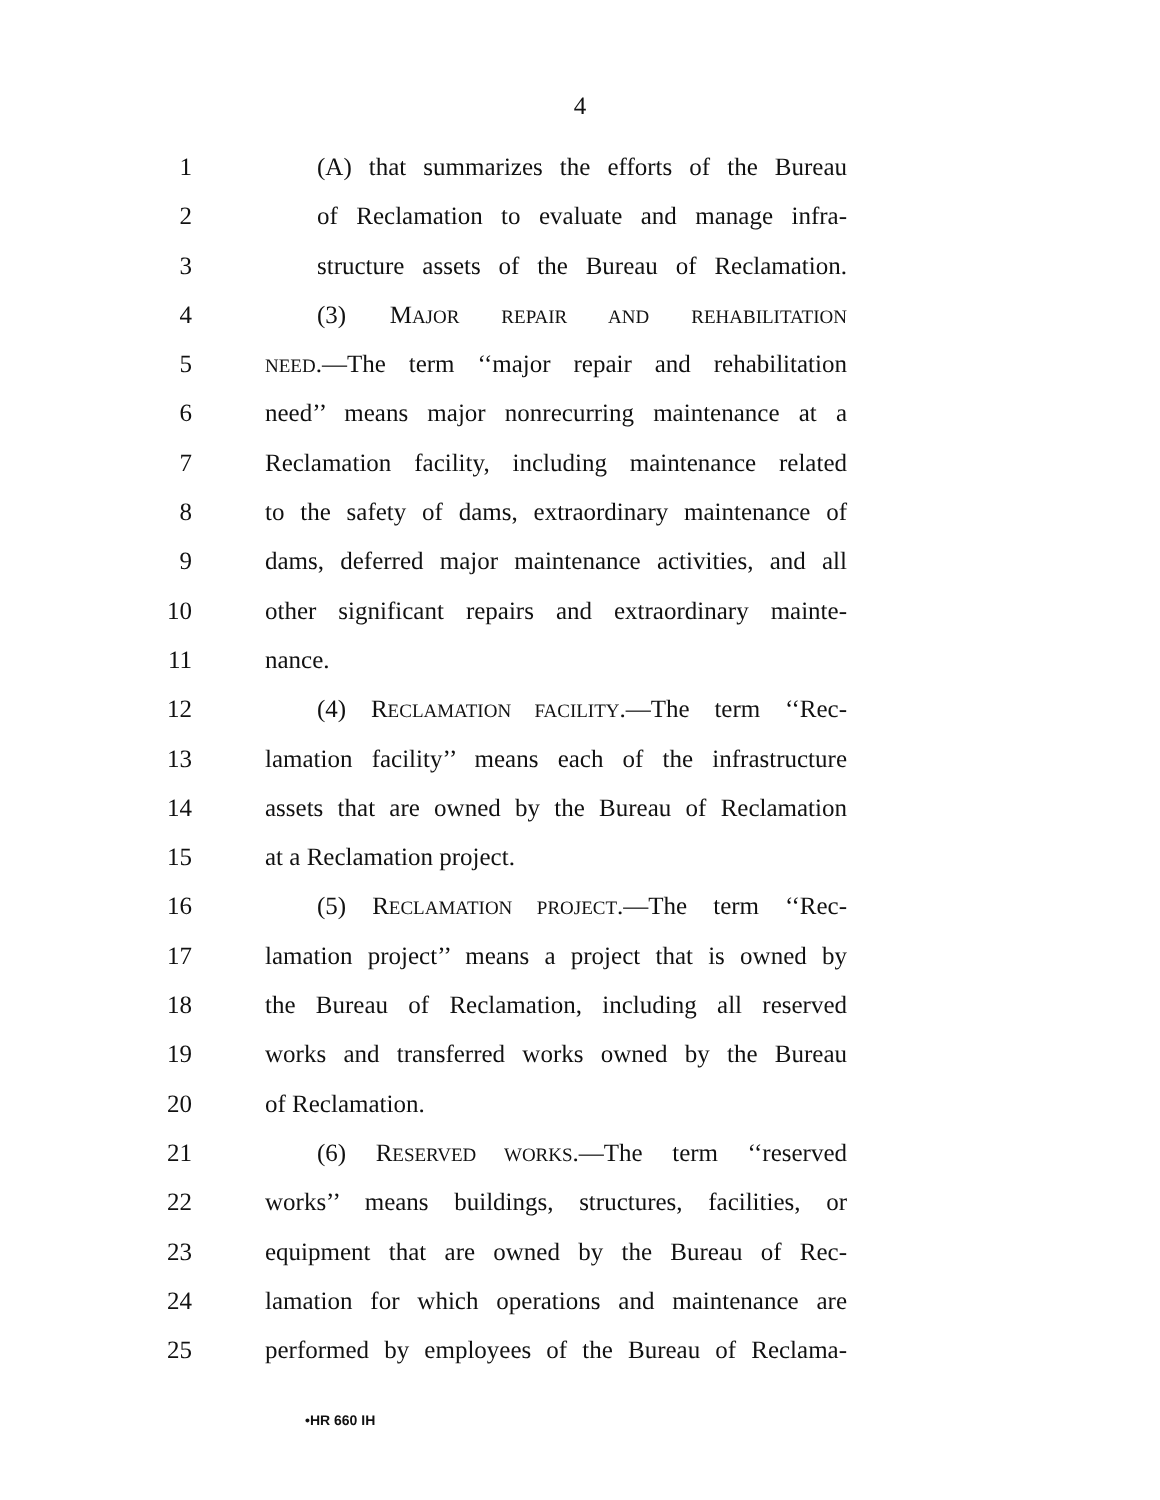4
1 (A) that summarizes the efforts of the Bureau
2 of Reclamation to evaluate and manage infra-
3 structure assets of the Bureau of Reclamation.
4 (3) MAJOR REPAIR AND REHABILITATION
5 NEED.—The term ‘‘major repair and rehabilitation
6 need’’ means major nonrecurring maintenance at a
7 Reclamation facility, including maintenance related
8 to the safety of dams, extraordinary maintenance of
9 dams, deferred major maintenance activities, and all
10 other significant repairs and extraordinary mainte-
11 nance.
12 (4) RECLAMATION FACILITY.—The term ‘‘Rec-
13 lamation facility’’ means each of the infrastructure
14 assets that are owned by the Bureau of Reclamation
15 at a Reclamation project.
16 (5) RECLAMATION PROJECT.—The term ‘‘Rec-
17 lamation project’’ means a project that is owned by
18 the Bureau of Reclamation, including all reserved
19 works and transferred works owned by the Bureau
20 of Reclamation.
21 (6) RESERVED WORKS.—The term ‘‘reserved
22 works’’ means buildings, structures, facilities, or
23 equipment that are owned by the Bureau of Rec-
24 lamation for which operations and maintenance are
25 performed by employees of the Bureau of Reclama-
•HR 660 IH